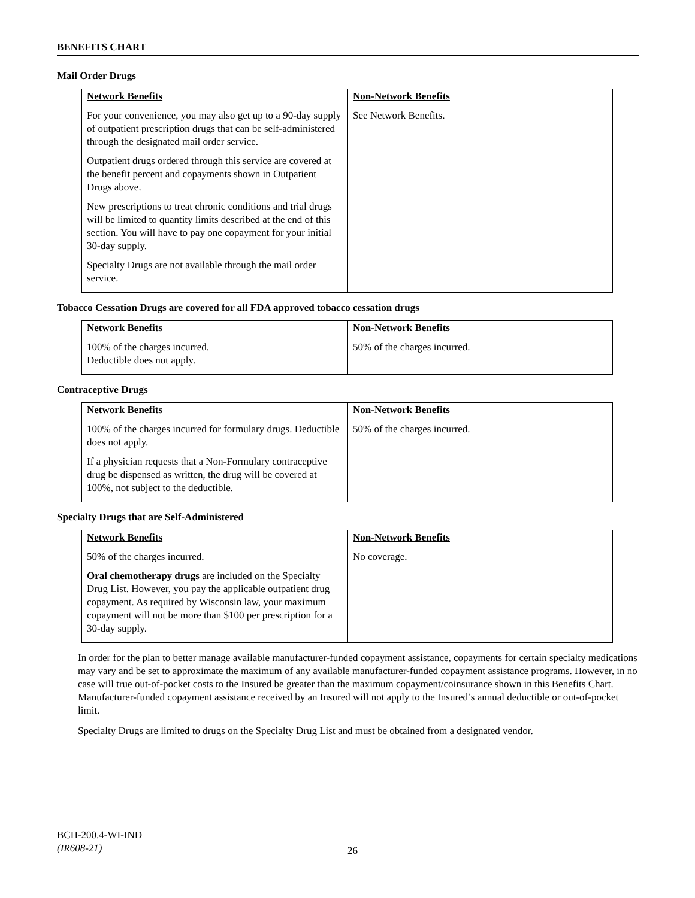BENEFITS CHART
Mail Order Drugs
| Network Benefits | Non-Network Benefits |
| --- | --- |
| For your convenience, you may also get up to a 90-day supply of outpatient prescription drugs that can be self-administered through the designated mail order service. Outpatient drugs ordered through this service are covered at the benefit percent and copayments shown in Outpatient Drugs above. New prescriptions to treat chronic conditions and trial drugs will be limited to quantity limits described at the end of this section. You will have to pay one copayment for your initial 30-day supply. Specialty Drugs are not available through the mail order service. | See Network Benefits. |
Tobacco Cessation Drugs are covered for all FDA approved tobacco cessation drugs
| Network Benefits | Non-Network Benefits |
| --- | --- |
| 100% of the charges incurred. Deductible does not apply. | 50% of the charges incurred. |
Contraceptive Drugs
| Network Benefits | Non-Network Benefits |
| --- | --- |
| 100% of the charges incurred for formulary drugs. Deductible does not apply. If a physician requests that a Non-Formulary contraceptive drug be dispensed as written, the drug will be covered at 100%, not subject to the deductible. | 50% of the charges incurred. |
Specialty Drugs that are Self-Administered
| Network Benefits | Non-Network Benefits |
| --- | --- |
| 50% of the charges incurred. Oral chemotherapy drugs are included on the Specialty Drug List. However, you pay the applicable outpatient drug copayment. As required by Wisconsin law, your maximum copayment will not be more than $100 per prescription for a 30-day supply. | No coverage. |
In order for the plan to better manage available manufacturer-funded copayment assistance, copayments for certain specialty medications may vary and be set to approximate the maximum of any available manufacturer-funded copayment assistance programs. However, in no case will true out-of-pocket costs to the Insured be greater than the maximum copayment/coinsurance shown in this Benefits Chart. Manufacturer-funded copayment assistance received by an Insured will not apply to the Insured’s annual deductible or out-of-pocket limit.
Specialty Drugs are limited to drugs on the Specialty Drug List and must be obtained from a designated vendor.
BCH-200.4-WI-IND
(IR608-21)
26